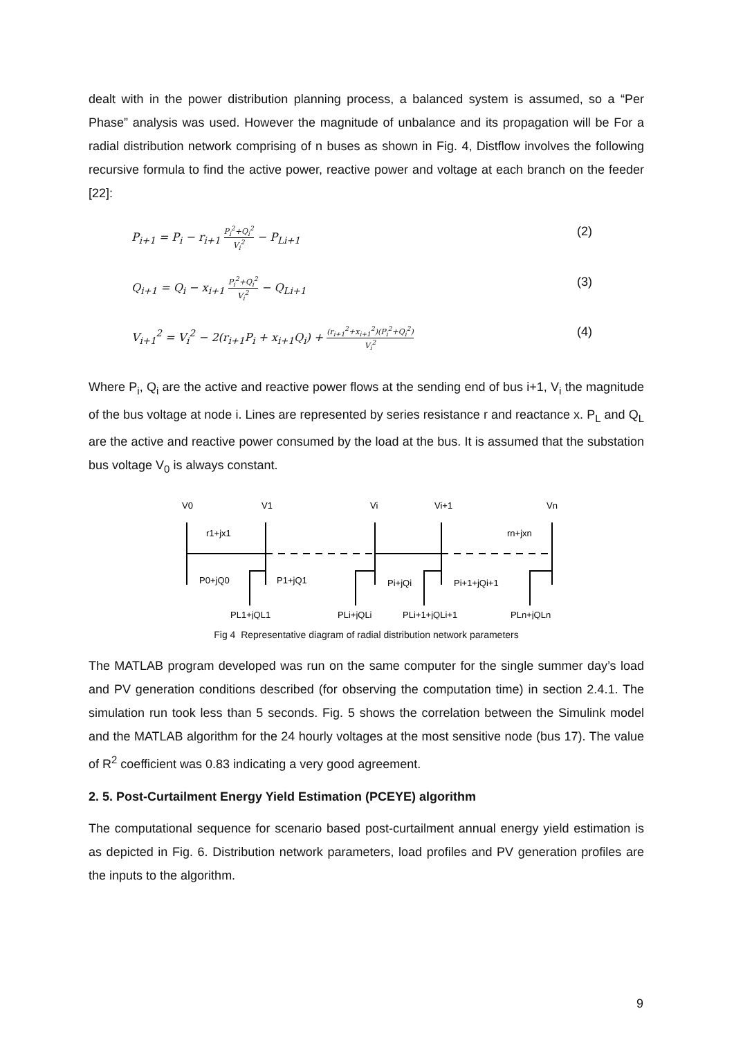dealt with in the power distribution planning process, a balanced system is assumed, so a “Per Phase” analysis was used. However the magnitude of unbalance and its propagation will be For a radial distribution network comprising of n buses as shown in Fig. 4, Distflow involves the following recursive formula to find the active power, reactive power and voltage at each branch on the feeder [22]:
P<sub>i+1</sub> = P<sub>i</sub> − r<sub>i+1</sub> P<sub>i</sub><sup>2</sup>+Q<sub>i</sub><sup>2</sup> V<sub>i</sub><sup>2</sup> − P<sub>Li+1</sub> (2)
Q<sub>i+1</sub> = Q<sub>i</sub> − x<sub>i+1</sub> P<sub>i</sub><sup>2</sup>+Q<sub>i</sub><sup>2</sup> V<sub>i</sub><sup>2</sup> − Q<sub>Li+1</sub> (3)
V<sub>i+1</sub><sup>2</sup> = V<sub>i</sub><sup>2</sup> − 2(r<sub>i+1</sub>P<sub>i</sub> + x<sub>i+1</sub>Q<sub>i</sub>) + (r<sub>i+1</sub><sup>2</sup>+x<sub>i+1</sub><sup>2</sup>)(P<sub>i</sub><sup>2</sup>+Q<sub>i</sub><sup>2</sup>) V<sub>i</sub><sup>2</sup> (4)
Where P<sub>i</sub>, Q<sub>i</sub> are the active and reactive power flows at the sending end of bus i+1, V<sub>i</sub> the magnitude of the bus voltage at node i. Lines are represented by series resistance r and reactance x. P<sub>L</sub> and Q<sub>L</sub> are the active and reactive power consumed by the load at the bus. It is assumed that the substation bus voltage V<sub>0</sub> is always constant.
V0
V1
Vi
Vi+1
Vn
r1+jx1
rn+jxn
P0+jQ0
P1+jQ1
Pi+jQi
Pi+1+jQi+1
PL1+jQL1
PLi+jQLi
PLi+1+jQLi+1
PLn+jQLn
Fig 4 Representative diagram of radial distribution network parameters
The MATLAB program developed was run on the same computer for the single summer day’s load and PV generation conditions described (for observing the computation time) in section 2.4.1. The simulation run took less than 5 seconds. Fig. 5 shows the correlation between the Simulink model and the MATLAB algorithm for the 24 hourly voltages at the most sensitive node (bus 17). The value of R<sup>2</sup> coefficient was 0.83 indicating a very good agreement.
2. 5. Post-Curtailment Energy Yield Estimation (PCEYE) algorithm
The computational sequence for scenario based post-curtailment annual energy yield estimation is as depicted in Fig. 6. Distribution network parameters, load profiles and PV generation profiles are the inputs to the algorithm.
9